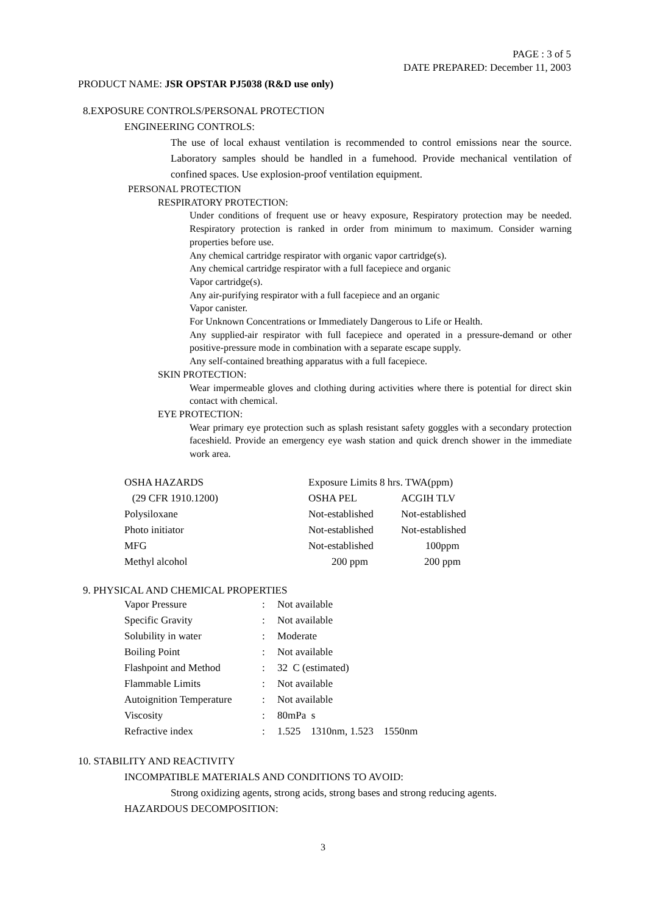PAGE : 3 of 5
DATE PREPARED: December 11, 2003
PRODUCT NAME: JSR OPSTAR PJ5038 (R&D use only)
8.EXPOSURE CONTROLS/PERSONAL PROTECTION
ENGINEERING CONTROLS:
The use of local exhaust ventilation is recommended to control emissions near the source. Laboratory samples should be handled in a fumehood. Provide mechanical ventilation of confined spaces. Use explosion-proof ventilation equipment.
PERSONAL PROTECTION
RESPIRATORY PROTECTION:
Under conditions of frequent use or heavy exposure, Respiratory protection may be needed. Respiratory protection is ranked in order from minimum to maximum. Consider warning properties before use.
Any chemical cartridge respirator with organic vapor cartridge(s).
Any chemical cartridge respirator with a full facepiece and organic
Vapor cartridge(s).
Any air-purifying respirator with a full facepiece and an organic
Vapor canister.
For Unknown Concentrations or Immediately Dangerous to Life or Health.
Any supplied-air respirator with full facepiece and operated in a pressure-demand or other positive-pressure mode in combination with a separate escape supply.
Any self-contained breathing apparatus with a full facepiece.
SKIN PROTECTION:
Wear impermeable gloves and clothing during activities where there is potential for direct skin contact with chemical.
EYE PROTECTION:
Wear primary eye protection such as splash resistant safety goggles with a secondary protection faceshield. Provide an emergency eye wash station and quick drench shower in the immediate work area.
| OSHA HAZARDS | Exposure Limits 8 hrs. TWA(ppm) | |
| (29 CFR 1910.1200) | OSHA PEL | ACGIH TLV |
| Polysiloxane | Not-established | Not-established |
| Photo initiator | Not-established | Not-established |
| MFG | Not-established | 100ppm |
| Methyl alcohol | 200 ppm | 200 ppm |
9. PHYSICAL AND CHEMICAL PROPERTIES
| Vapor Pressure | : | Not available |
| Specific Gravity | : | Not available |
| Solubility in water | : | Moderate |
| Boiling Point | : | Not available |
| Flashpoint and Method | : | 32 C (estimated) |
| Flammable Limits | : | Not available |
| Autoignition Temperature | : | Not available |
| Viscosity | : | 80mPa s |
| Refractive index | : | 1.525 1310nm, 1.523 1550nm |
10. STABILITY AND REACTIVITY
INCOMPATIBLE MATERIALS AND CONDITIONS TO AVOID:
Strong oxidizing agents, strong acids, strong bases and strong reducing agents.
HAZARDOUS DECOMPOSITION:
3